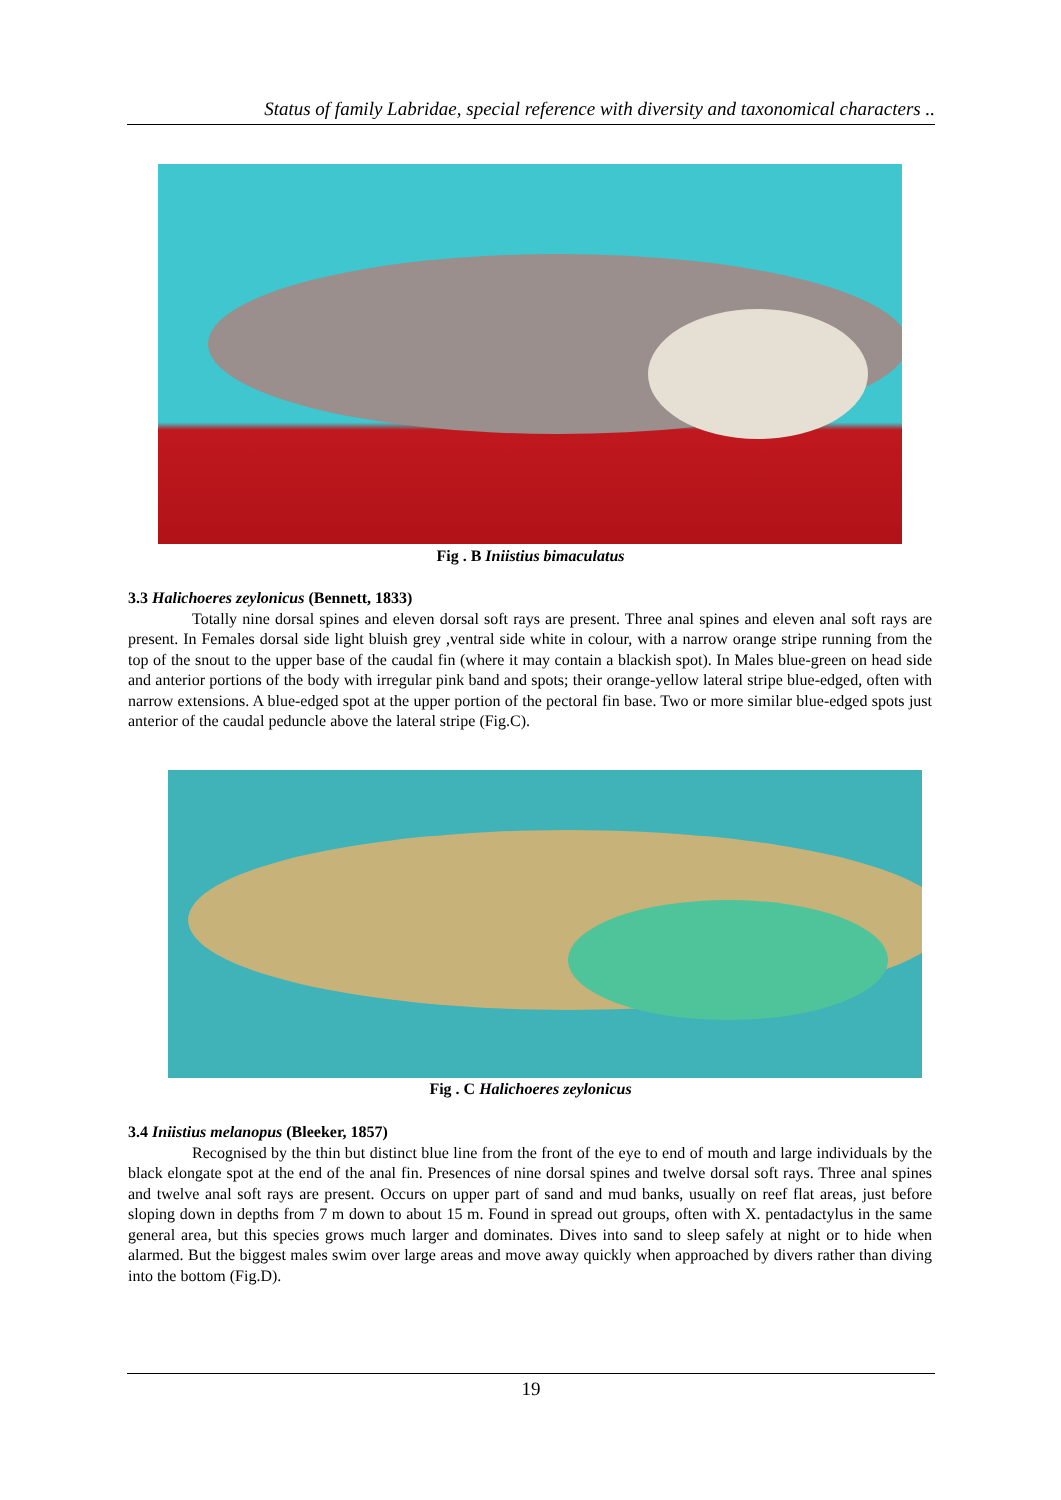Status of family Labridae, special reference with diversity and taxonomical characters ..
Fig . B Iniistius bimaculatus
3.3 Halichoeres zeylonicus (Bennett, 1833)
Totally nine dorsal spines and eleven dorsal soft rays are present. Three anal spines and eleven anal soft rays are present. In Females dorsal side light bluish grey ,ventral side white in colour, with a narrow orange stripe running from the top of the snout to the upper base of the caudal fin (where it may contain a blackish spot). In Males blue-green on head side and anterior portions of the body with irregular pink band and spots; their orange-yellow lateral stripe blue-edged, often with narrow extensions. A blue-edged spot at the upper portion of the pectoral fin base. Two or more similar blue-edged spots just anterior of the caudal peduncle above the lateral stripe (Fig.C).
Fig . C Halichoeres zeylonicus
3.4 Iniistius melanopus (Bleeker, 1857)
Recognised by the thin but distinct blue line from the front of the eye to end of mouth and large individuals by the black elongate spot at the end of the anal fin. Presences of nine dorsal spines and twelve dorsal soft rays. Three anal spines and twelve anal soft rays are present. Occurs on upper part of sand and mud banks, usually on reef flat areas, just before sloping down in depths from 7 m down to about 15 m. Found in spread out groups, often with X. pentadactylus in the same general area, but this species grows much larger and dominates. Dives into sand to sleep safely at night or to hide when alarmed. But the biggest males swim over large areas and move away quickly when approached by divers rather than diving into the bottom (Fig.D).
19